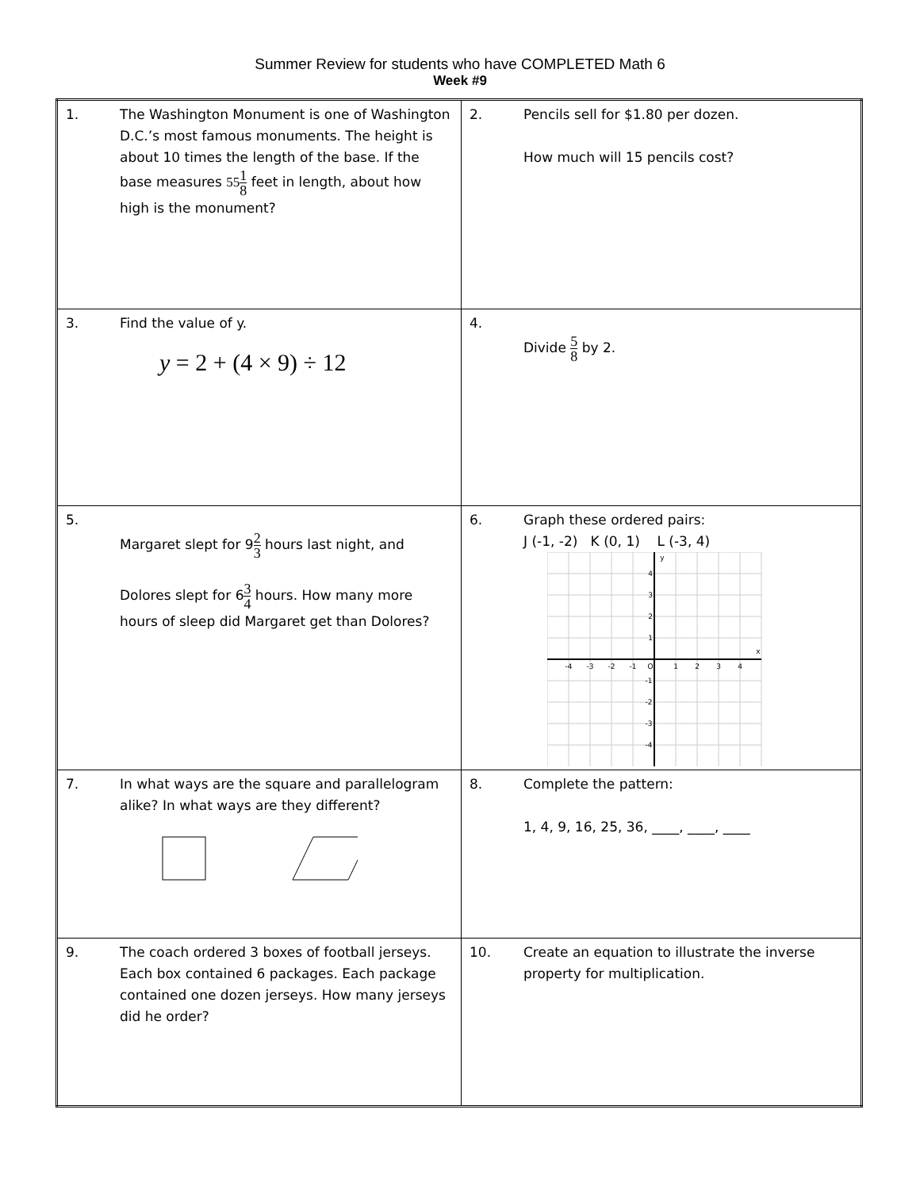Summer Review for students who have COMPLETED Math 6
Week #9
| 1. The Washington Monument is one of Washington D.C.’s most famous monuments. The height is about 10 times the length of the base. If the base measures 55 1 8 feet in length, about how high is the monument? | 2. Pencils sell for $1.80 per dozen. How much will 15 pencils cost? |
| 3. Find the value of y. y = 2 + (4 × 9) ÷ 12 | 4. Divide 5 8 by 2. |
| 5. Margaret slept for 9 2 3 hours last night, and Dolores slept for 6 3 4 hours. How many more hours of sleep did Margaret get than Dolores? | 6. Graph these ordered pairs: J (-1, -2) K (0, 1) L (-3, 4) -4 -3 -2 -1 O 1 2 3 4 4 3 2 1 -1 -2 -3 -4 y x |
| 7. In what ways are the square and parallelogram alike? In what ways are they different? | 8. Complete the pattern: 1, 4, 9, 16, 25, 36, ____, ____, ____ |
| 9. The coach ordered 3 boxes of football jerseys. Each box contained 6 packages. Each package contained one dozen jerseys. How many jerseys did he order? | 10. Create an equation to illustrate the inverse property for multiplication. |